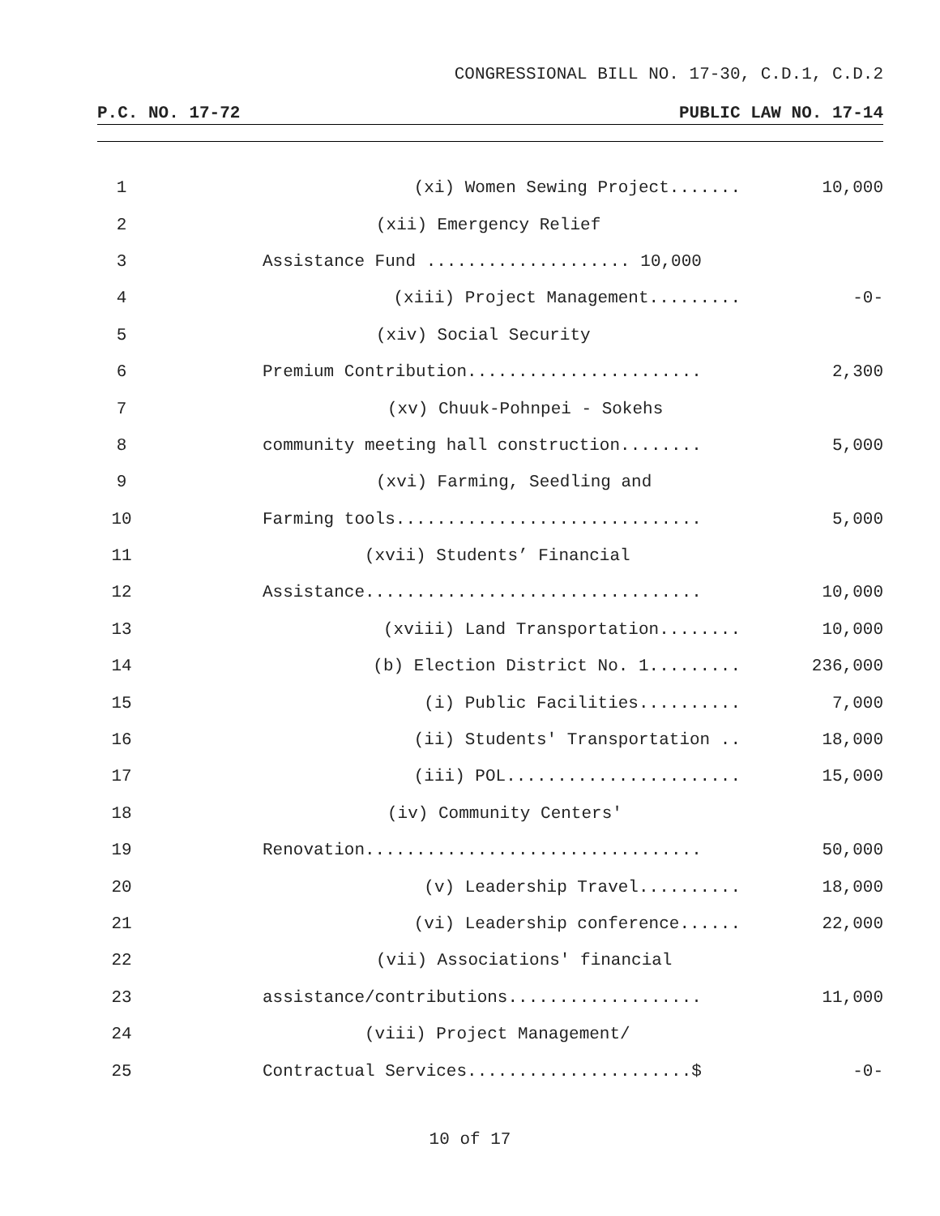CONGRESSIONAL BILL NO. 17-30, C.D.1, C.D.2
P.C. NO. 17-72 PUBLIC LAW NO. 17-14
1 (xi) Women Sewing Project....... 10,000
2 (xii) Emergency Relief
3 Assistance Fund .................... 10,000
4 (xiii) Project Management......... -0-
5 (xiv) Social Security
6 Premium Contribution....................... 2,300
7 (xv) Chuuk-Pohnpei - Sokehs
8 community meeting hall construction........ 5,000
9 (xvi) Farming, Seedling and
10 Farming tools.............................. 5,000
11 (xvii) Students’ Financial
12 Assistance................................. 10,000
13 (xviii) Land Transportation........ 10,000
14 (b) Election District No. 1......... 236,000
15 (i) Public Facilities.......... 7,000
16 (ii) Students' Transportation .. 18,000
17 (iii) POL....................... 15,000
18 (iv) Community Centers'
19 Renovation................................. 50,000
20 (v) Leadership Travel.......... 18,000
21 (vi) Leadership conference...... 22,000
22 (vii) Associations' financial
23 assistance/contributions................... 11,000
24 (viii) Project Management/
25 Contractual Services......................$ -0-
10 of 17